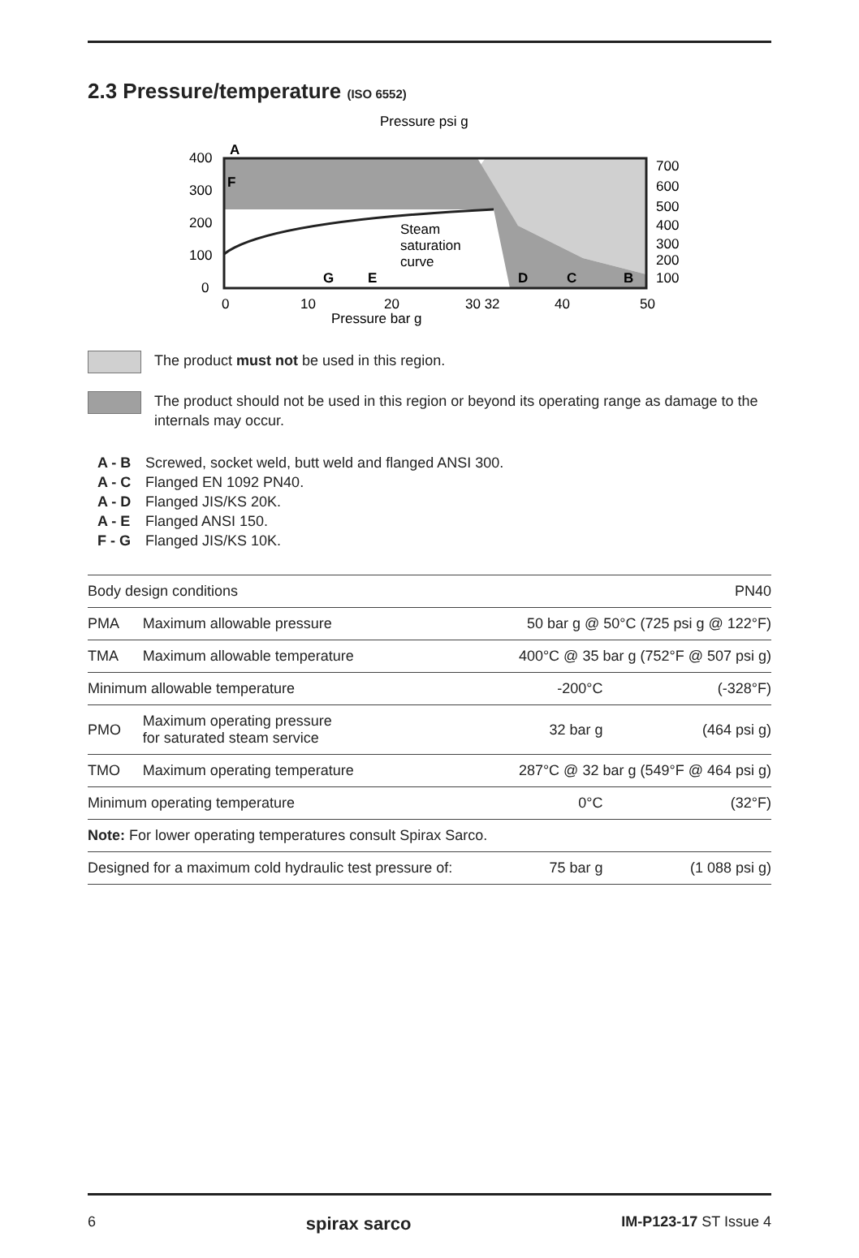2.3 Pressure/temperature (ISO 6552)
Pressure psi g
400
300
200
100
0
0
10
20
30 32
40
50
700
600
500
400
300
200
100
Steam
saturation
curve
Pressure bar g
G
E
D
C
B
A
F
The product must not be used in this region.
The product should not be used in this region or beyond its operating range as damage to the internals may occur.
A - B Screwed, socket weld, butt weld and flanged ANSI 300.
A - C Flanged EN 1092 PN40.
A - D Flanged JIS/KS 20K.
A - E Flanged ANSI 150.
F - G Flanged JIS/KS 10K.
| Body design conditions | | | PN40 |
| PMA | Maximum allowable pressure | 50 bar g @ 50°C (725 psi g @ 122°F) | |
| TMA | Maximum allowable temperature | 400°C @ 35 bar g (752°F @ 507 psi g) | |
| Minimum allowable temperature | | -200°C | (-328°F) |
| PMO | Maximum operating pressure for saturated steam service | 32 bar g | (464 psi g) |
| TMO | Maximum operating temperature | 287°C @ 32 bar g (549°F @ 464 psi g) | |
| Minimum operating temperature | | 0°C | (32°F) |
| Note: For lower operating temperatures consult Spirax Sarco. | | | |
| Designed for a maximum cold hydraulic test pressure of: | | 75 bar g | (1 088 psi g) |
6 spirax sarco IM-P123-17 ST Issue 4